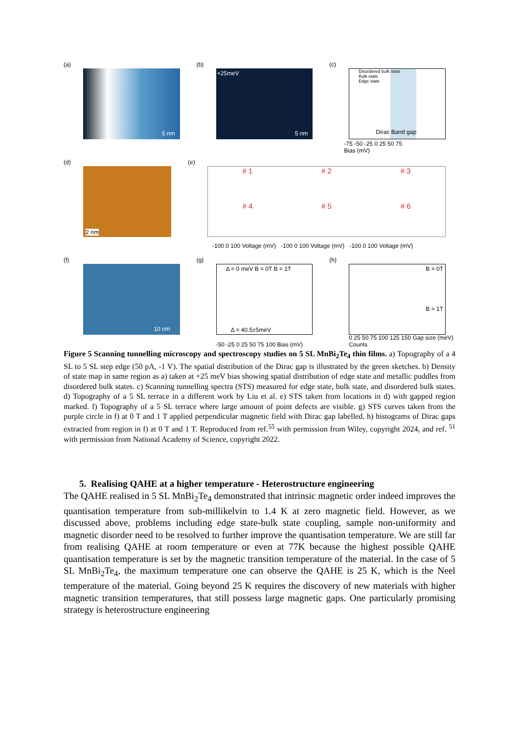(a)
5 nm
(b)
+25meV
5 nm
(c)
Disordered bulk state
Bulk state
Edge state
Dirac Band gap
-75 -50 -25 0 25 50 75
Bias (mV)
(d)
2 nm
(e)
# 1 # 2 # 3 # 4 # 5 # 6
-100 0 100 Voltage (mV) -100 0 100 Voltage (mV) -100 0 100 Voltage (mV)
(f)
10 nm
(g)
Δ = 0 meV B = 0T B = 1T
Δ = 40.5±5meV
-50 -25 0 25 50 75 100 Bias (mV)
(h)
B = 0T
B = 1T
0 25 50 75 100 125 150 Gap size (meV) Counts
Figure 5 Scanning tunnelling microscopy and spectroscopy studies on 5 SL MnBi<sub>2</sub>Te<sub>4</sub> thin films. a) Topography of a 4 SL to 5 SL step edge (50 pA, -1 V). The spatial distribution of the Dirac gap is illustrated by the green sketches. b) Density of state map in same region as a) taken at +25 meV bias showing spatial distribution of edge state and metallic puddles from disordered bulk states. c) Scanning tunnelling spectra (STS) measured for edge state, bulk state, and disordered bulk states. d) Topography of a 5 SL terrace in a different work by Liu et al. e) STS taken from locations in d) with gapped region marked. f) Topography of a 5 SL terrace where large amount of point defects are visible. g) STS curves taken from the purple circle in f) at 0 T and 1 T applied perpendicular magnetic field with Dirac gap labelled. h) histograms of Dirac gaps extracted from region in f) at 0 T and 1 T. Reproduced from ref.<sup>55</sup> with permission from Wiley, copyright 2024, and ref. <sup>51</sup> with permission from National Academy of Science, copyright 2022.
5. Realising QAHE at a higher temperature - Heterostructure engineering
The QAHE realised in 5 SL MnBi<sub>2</sub>Te<sub>4</sub> demonstrated that intrinsic magnetic order indeed improves the quantisation temperature from sub-millikelvin to 1.4 K at zero magnetic field. However, as we discussed above, problems including edge state-bulk state coupling, sample non-uniformity and magnetic disorder need to be resolved to further improve the quantisation temperature. We are still far from realising QAHE at room temperature or even at 77K because the highest possible QAHE quantisation temperature is set by the magnetic transition temperature of the material. In the case of 5 SL MnBi<sub>2</sub>Te<sub>4</sub>, the maximum temperature one can observe the QAHE is 25 K, which is the Neel temperature of the material. Going beyond 25 K requires the discovery of new materials with higher magnetic transition temperatures, that still possess large magnetic gaps. One particularly promising strategy is heterostructure engineering